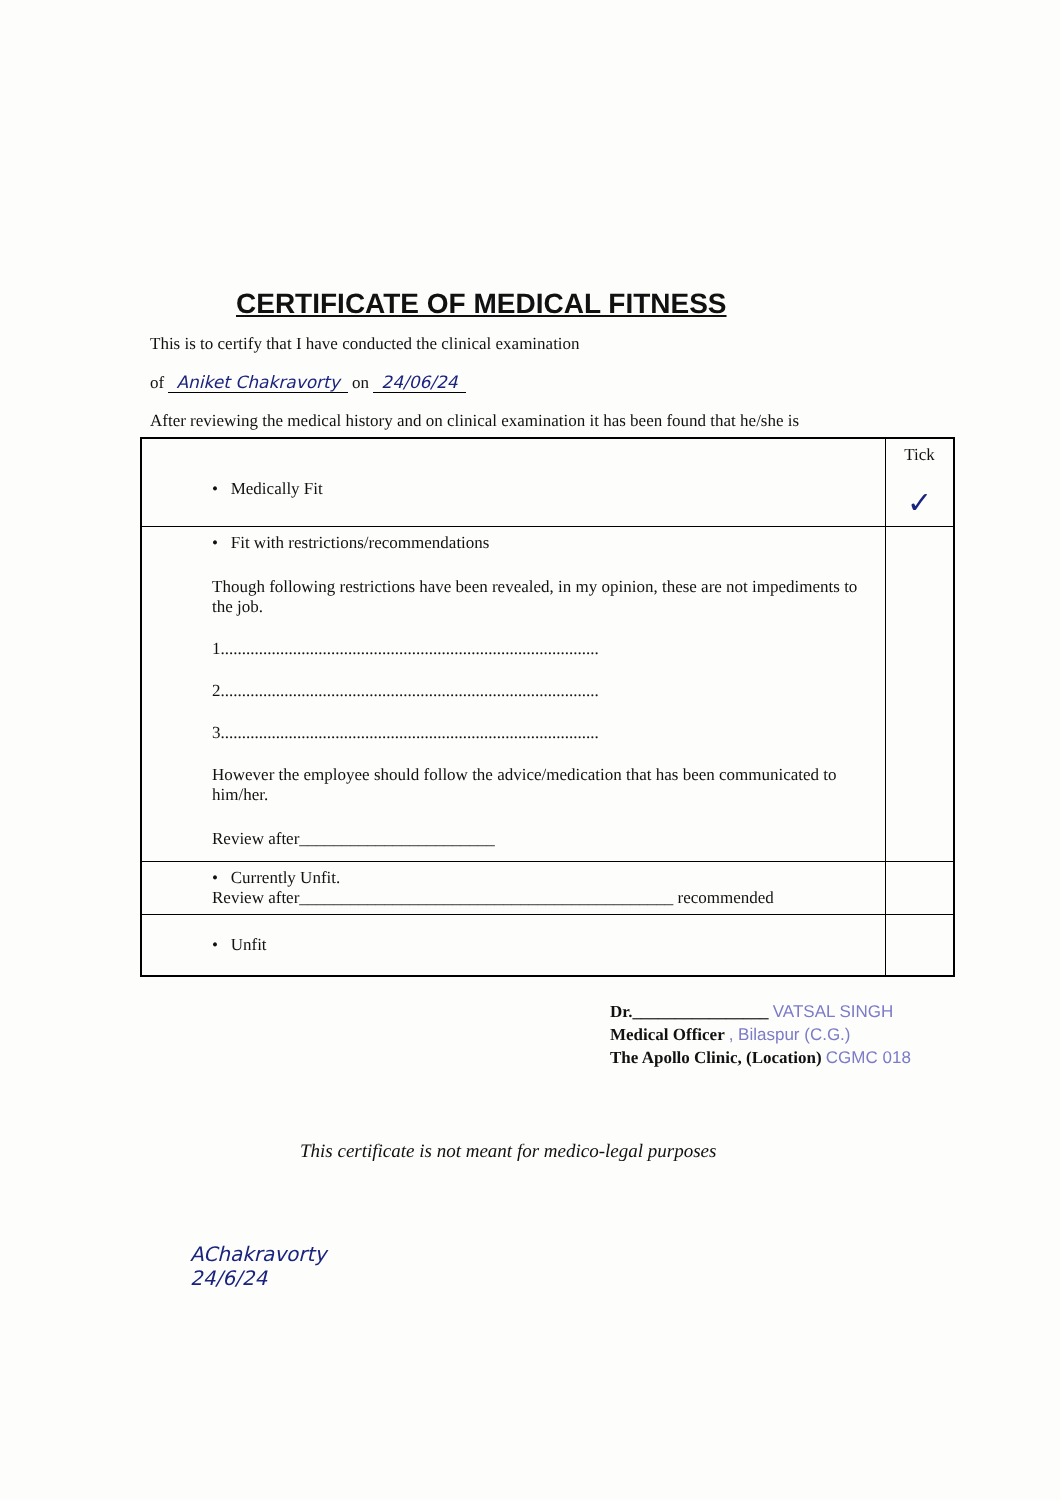CERTIFICATE OF MEDICAL FITNESS
This is to certify that I have conducted the clinical examination
of Aniket Chakravorty on 24/06/24
After reviewing the medical history and on clinical examination it has been found that he/she is
| • Medically Fit | Tick ✓ |
| • Fit with restrictions/recommendations Though following restrictions have been revealed, in my opinion, these are not impediments to the job. 1......................................................................................... 2......................................................................................... 3......................................................................................... However the employee should follow the advice/medication that has been communicated to him/her. Review after_______________________ | |
| • Currently Unfit. Review after____________________________________________ recommended | |
| • Unfit | |
Dr.________________ VATSAL SINGH
Medical Officer , Bilaspur (C.G.)
The Apollo Clinic, (Location) CGMC 018
This certificate is not meant for medico-legal purposes
AChakravorty
24/6/24